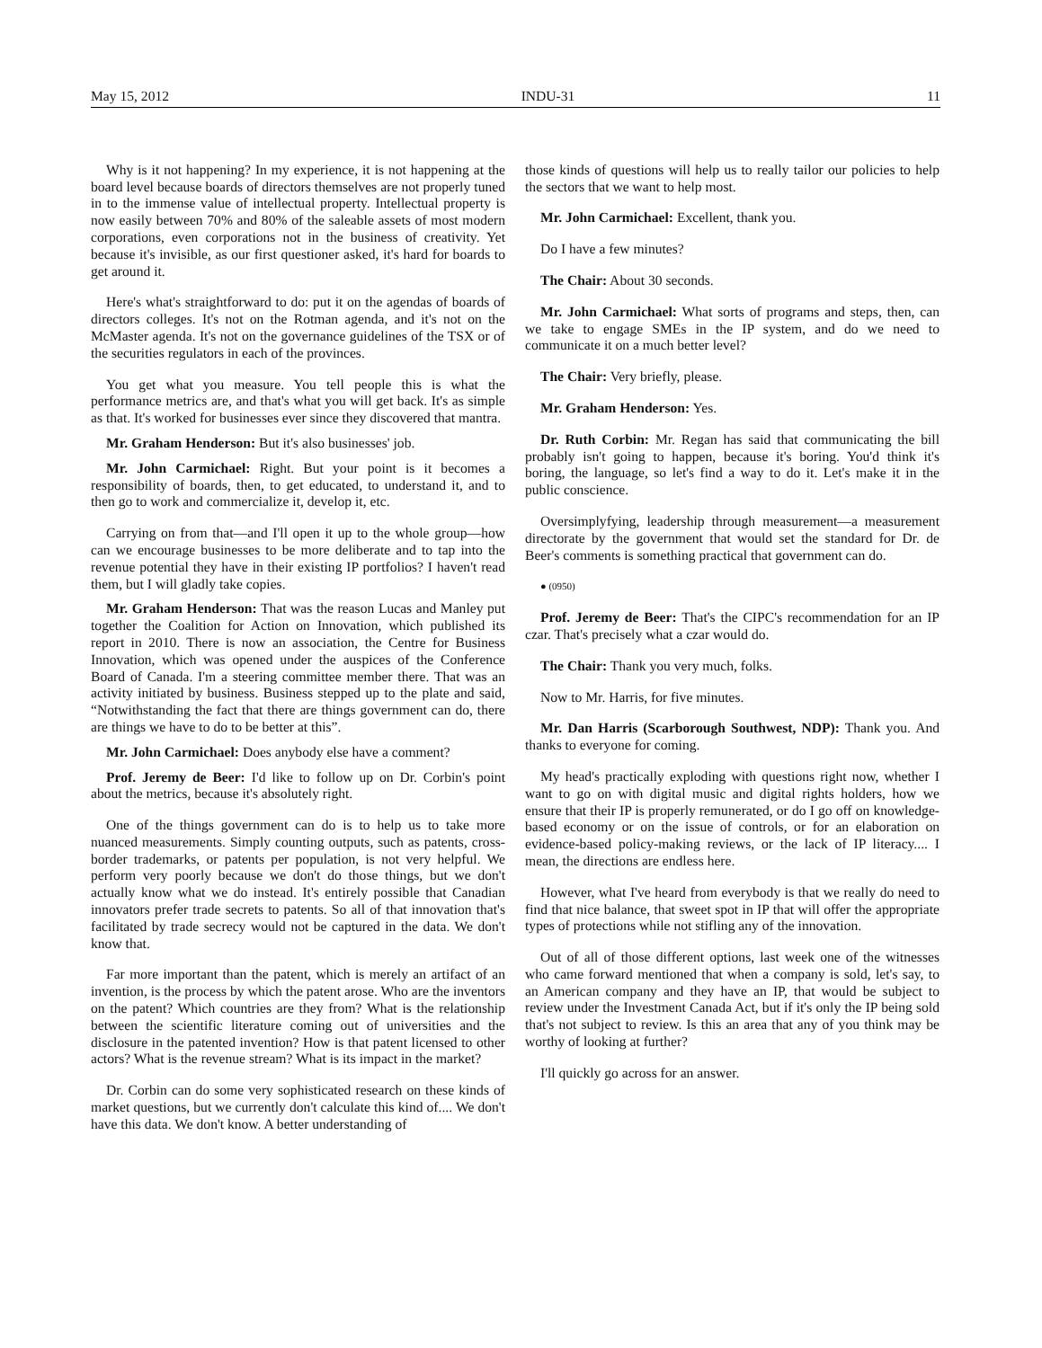May 15, 2012 INDU-31 11
Why is it not happening? In my experience, it is not happening at the board level because boards of directors themselves are not properly tuned in to the immense value of intellectual property. Intellectual property is now easily between 70% and 80% of the saleable assets of most modern corporations, even corporations not in the business of creativity. Yet because it's invisible, as our first questioner asked, it's hard for boards to get around it.
Here's what's straightforward to do: put it on the agendas of boards of directors colleges. It's not on the Rotman agenda, and it's not on the McMaster agenda. It's not on the governance guidelines of the TSX or of the securities regulators in each of the provinces.
You get what you measure. You tell people this is what the performance metrics are, and that's what you will get back. It's as simple as that. It's worked for businesses ever since they discovered that mantra.
Mr. Graham Henderson: But it's also businesses' job.
Mr. John Carmichael: Right. But your point is it becomes a responsibility of boards, then, to get educated, to understand it, and to then go to work and commercialize it, develop it, etc.
Carrying on from that—and I'll open it up to the whole group—how can we encourage businesses to be more deliberate and to tap into the revenue potential they have in their existing IP portfolios? I haven't read them, but I will gladly take copies.
Mr. Graham Henderson: That was the reason Lucas and Manley put together the Coalition for Action on Innovation, which published its report in 2010. There is now an association, the Centre for Business Innovation, which was opened under the auspices of the Conference Board of Canada. I'm a steering committee member there. That was an activity initiated by business. Business stepped up to the plate and said, “Notwithstanding the fact that there are things government can do, there are things we have to do to be better at this”.
Mr. John Carmichael: Does anybody else have a comment?
Prof. Jeremy de Beer: I'd like to follow up on Dr. Corbin's point about the metrics, because it's absolutely right.
One of the things government can do is to help us to take more nuanced measurements. Simply counting outputs, such as patents, cross-border trademarks, or patents per population, is not very helpful. We perform very poorly because we don't do those things, but we don't actually know what we do instead. It's entirely possible that Canadian innovators prefer trade secrets to patents. So all of that innovation that's facilitated by trade secrecy would not be captured in the data. We don't know that.
Far more important than the patent, which is merely an artifact of an invention, is the process by which the patent arose. Who are the inventors on the patent? Which countries are they from? What is the relationship between the scientific literature coming out of universities and the disclosure in the patented invention? How is that patent licensed to other actors? What is the revenue stream? What is its impact in the market?
Dr. Corbin can do some very sophisticated research on these kinds of market questions, but we currently don't calculate this kind of.... We don't have this data. We don't know. A better understanding of
those kinds of questions will help us to really tailor our policies to help the sectors that we want to help most.
Mr. John Carmichael: Excellent, thank you.
Do I have a few minutes?
The Chair: About 30 seconds.
Mr. John Carmichael: What sorts of programs and steps, then, can we take to engage SMEs in the IP system, and do we need to communicate it on a much better level?
The Chair: Very briefly, please.
Mr. Graham Henderson: Yes.
Dr. Ruth Corbin: Mr. Regan has said that communicating the bill probably isn't going to happen, because it's boring. You'd think it's boring, the language, so let's find a way to do it. Let's make it in the public conscience.
Oversimplyfying, leadership through measurement—a measurement directorate by the government that would set the standard for Dr. de Beer's comments is something practical that government can do.
● (0950)
Prof. Jeremy de Beer: That's the CIPC's recommendation for an IP czar. That's precisely what a czar would do.
The Chair: Thank you very much, folks.
Now to Mr. Harris, for five minutes.
Mr. Dan Harris (Scarborough Southwest, NDP): Thank you. And thanks to everyone for coming.
My head's practically exploding with questions right now, whether I want to go on with digital music and digital rights holders, how we ensure that their IP is properly remunerated, or do I go off on knowledge-based economy or on the issue of controls, or for an elaboration on evidence-based policy-making reviews, or the lack of IP literacy.... I mean, the directions are endless here.
However, what I've heard from everybody is that we really do need to find that nice balance, that sweet spot in IP that will offer the appropriate types of protections while not stifling any of the innovation.
Out of all of those different options, last week one of the witnesses who came forward mentioned that when a company is sold, let's say, to an American company and they have an IP, that would be subject to review under the Investment Canada Act, but if it's only the IP being sold that's not subject to review. Is this an area that any of you think may be worthy of looking at further?
I'll quickly go across for an answer.